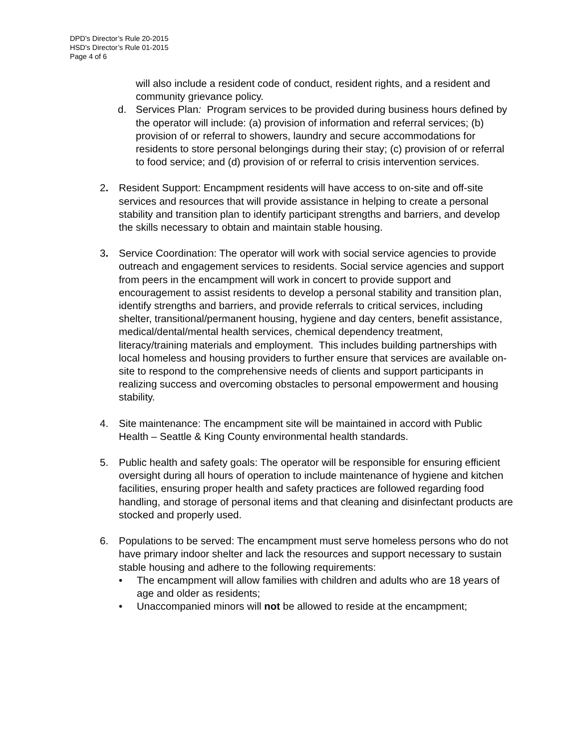DPD’s Director’s Rule 20-2015
HSD’s Director’s Rule 01-2015
Page 4 of 6
will also include a resident code of conduct, resident rights, and a resident and community grievance policy.
d. Services Plan: Program services to be provided during business hours defined by the operator will include: (a) provision of information and referral services; (b) provision of or referral to showers, laundry and secure accommodations for residents to store personal belongings during their stay; (c) provision of or referral to food service; and (d) provision of or referral to crisis intervention services.
2. Resident Support: Encampment residents will have access to on-site and off-site services and resources that will provide assistance in helping to create a personal stability and transition plan to identify participant strengths and barriers, and develop the skills necessary to obtain and maintain stable housing.
3. Service Coordination: The operator will work with social service agencies to provide outreach and engagement services to residents. Social service agencies and support from peers in the encampment will work in concert to provide support and encouragement to assist residents to develop a personal stability and transition plan, identify strengths and barriers, and provide referrals to critical services, including shelter, transitional/permanent housing, hygiene and day centers, benefit assistance, medical/dental/mental health services, chemical dependency treatment, literacy/training materials and employment. This includes building partnerships with local homeless and housing providers to further ensure that services are available on-site to respond to the comprehensive needs of clients and support participants in realizing success and overcoming obstacles to personal empowerment and housing stability.
4. Site maintenance: The encampment site will be maintained in accord with Public Health – Seattle & King County environmental health standards.
5. Public health and safety goals: The operator will be responsible for ensuring efficient oversight during all hours of operation to include maintenance of hygiene and kitchen facilities, ensuring proper health and safety practices are followed regarding food handling, and storage of personal items and that cleaning and disinfectant products are stocked and properly used.
6. Populations to be served: The encampment must serve homeless persons who do not have primary indoor shelter and lack the resources and support necessary to sustain stable housing and adhere to the following requirements:
• The encampment will allow families with children and adults who are 18 years of age and older as residents;
• Unaccompanied minors will not be allowed to reside at the encampment;